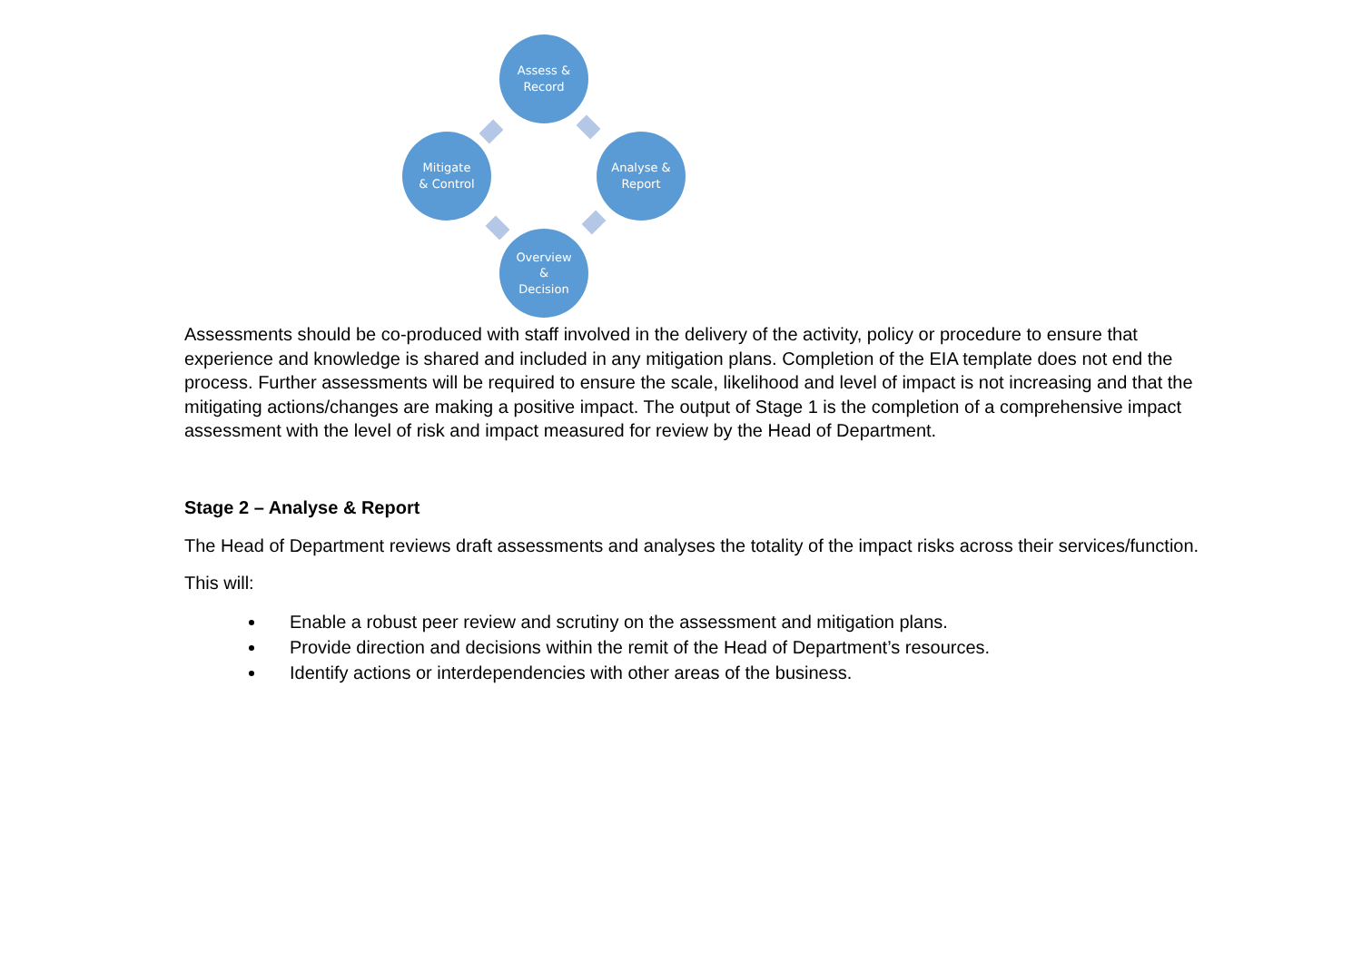Assess &
Record
Analyse &
Report
Overview
&
Decision
Mitigate
& Control
Assessments should be co-produced with staff involved in the delivery of the activity, policy or procedure to ensure that experience and knowledge is shared and included in any mitigation plans. Completion of the EIA template does not end the process. Further assessments will be required to ensure the scale, likelihood and level of impact is not increasing and that the mitigating actions/changes are making a positive impact. The output of Stage 1 is the completion of a comprehensive impact assessment with the level of risk and impact measured for review by the Head of Department.
Stage 2 – Analyse & Report
The Head of Department reviews draft assessments and analyses the totality of the impact risks across their services/function.
This will:
Enable a robust peer review and scrutiny on the assessment and mitigation plans.
Provide direction and decisions within the remit of the Head of Department’s resources.
Identify actions or interdependencies with other areas of the business.